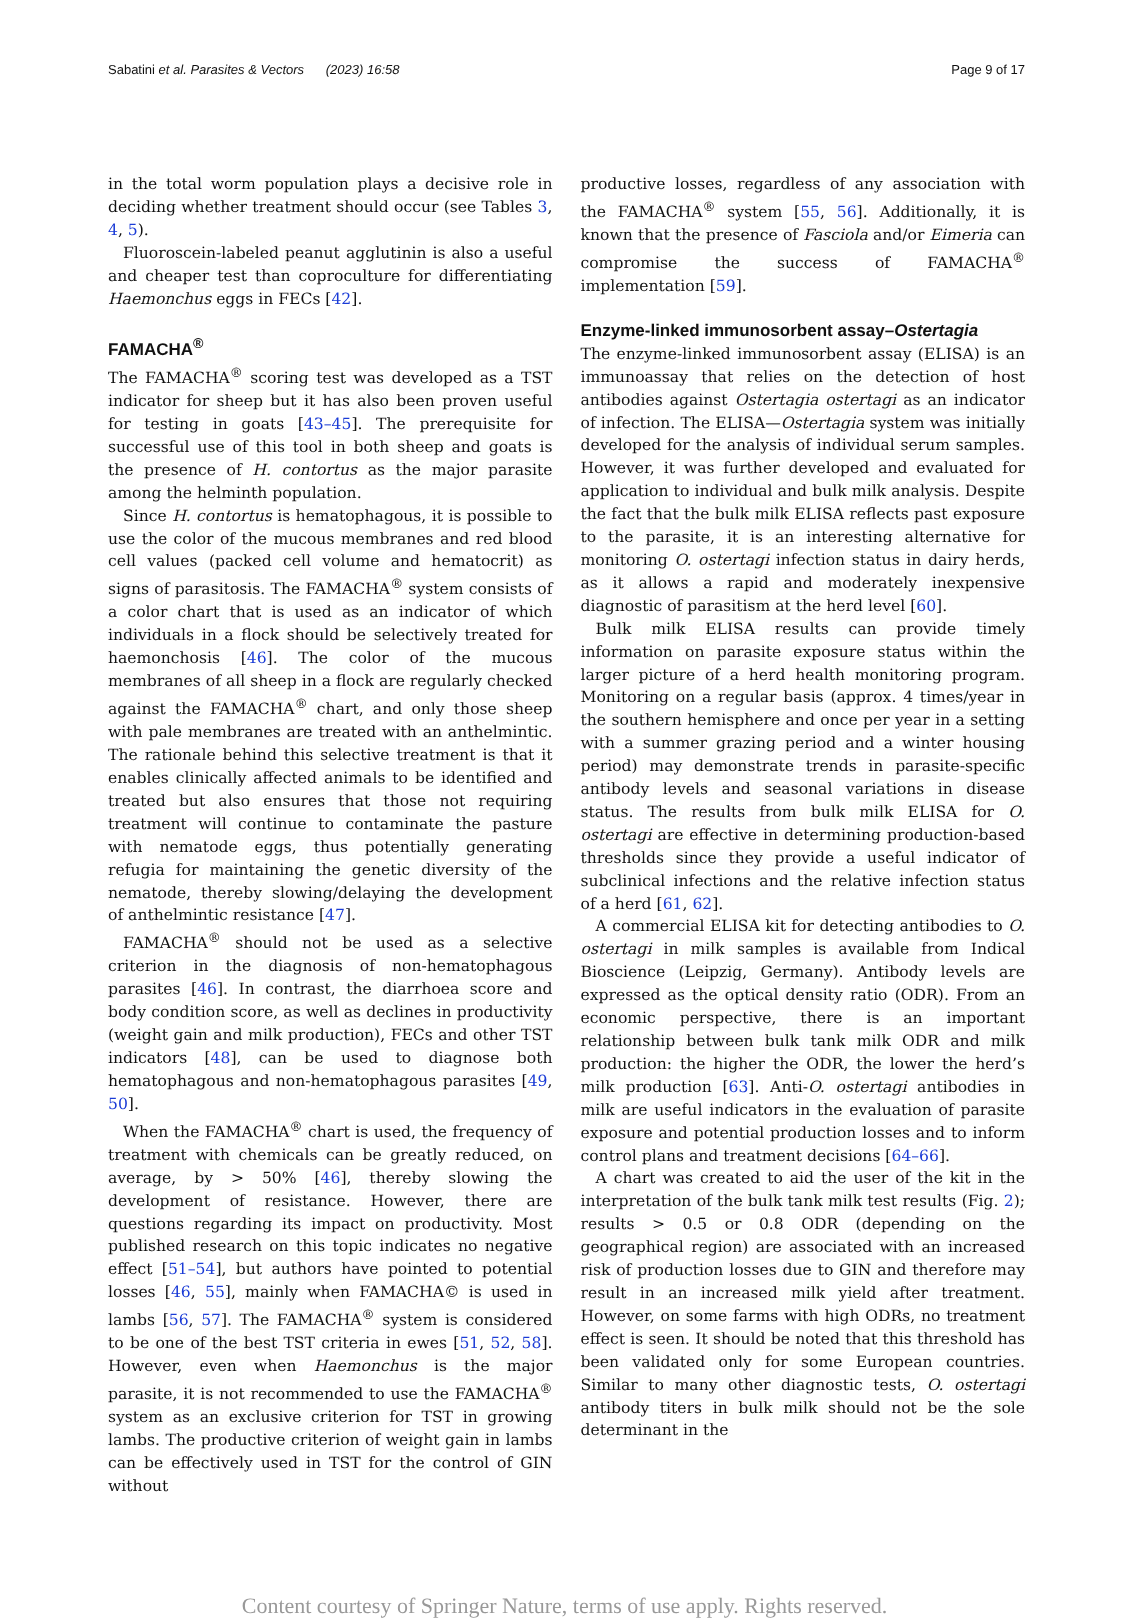Sabatini et al. Parasites & Vectors (2023) 16:58 Page 9 of 17
in the total worm population plays a decisive role in deciding whether treatment should occur (see Tables 3, 4, 5).
Fluoroscein-labeled peanut agglutinin is also a useful and cheaper test than coproculture for differentiating Haemonchus eggs in FECs [42].
FAMACHA<sup>®</sup>
The FAMACHA<sup>®</sup> scoring test was developed as a TST indicator for sheep but it has also been proven useful for testing in goats [43–45]. The prerequisite for successful use of this tool in both sheep and goats is the presence of H. contortus as the major parasite among the helminth population.
Since H. contortus is hematophagous, it is possible to use the color of the mucous membranes and red blood cell values (packed cell volume and hematocrit) as signs of parasitosis. The FAMACHA<sup>®</sup> system consists of a color chart that is used as an indicator of which individuals in a flock should be selectively treated for haemonchosis [46]. The color of the mucous membranes of all sheep in a flock are regularly checked against the FAMACHA<sup>®</sup> chart, and only those sheep with pale membranes are treated with an anthelmintic. The rationale behind this selective treatment is that it enables clinically affected animals to be identified and treated but also ensures that those not requiring treatment will continue to contaminate the pasture with nematode eggs, thus potentially generating refugia for maintaining the genetic diversity of the nematode, thereby slowing/delaying the development of anthelmintic resistance [47].
FAMACHA<sup>®</sup> should not be used as a selective criterion in the diagnosis of non-hematophagous parasites [46]. In contrast, the diarrhoea score and body condition score, as well as declines in productivity (weight gain and milk production), FECs and other TST indicators [48], can be used to diagnose both hematophagous and non-hematophagous parasites [49, 50].
When the FAMACHA<sup>®</sup> chart is used, the frequency of treatment with chemicals can be greatly reduced, on average, by > 50% [46], thereby slowing the development of resistance. However, there are questions regarding its impact on productivity. Most published research on this topic indicates no negative effect [51–54], but authors have pointed to potential losses [46, 55], mainly when FAMACHA© is used in lambs [56, 57]. The FAMACHA<sup>®</sup> system is considered to be one of the best TST criteria in ewes [51, 52, 58]. However, even when Haemonchus is the major parasite, it is not recommended to use the FAMACHA<sup>®</sup> system as an exclusive criterion for TST in growing lambs. The productive criterion of weight gain in lambs can be effectively used in TST for the control of GIN without
productive losses, regardless of any association with the FAMACHA<sup>®</sup> system [55, 56]. Additionally, it is known that the presence of Fasciola and/or Eimeria can compromise the success of FAMACHA<sup>®</sup> implementation [59].
Enzyme-linked immunosorbent assay–Ostertagia
The enzyme-linked immunosorbent assay (ELISA) is an immunoassay that relies on the detection of host antibodies against Ostertagia ostertagi as an indicator of infection. The ELISA—Ostertagia system was initially developed for the analysis of individual serum samples. However, it was further developed and evaluated for application to individual and bulk milk analysis. Despite the fact that the bulk milk ELISA reflects past exposure to the parasite, it is an interesting alternative for monitoring O. ostertagi infection status in dairy herds, as it allows a rapid and moderately inexpensive diagnostic of parasitism at the herd level [60].
Bulk milk ELISA results can provide timely information on parasite exposure status within the larger picture of a herd health monitoring program. Monitoring on a regular basis (approx. 4 times/year in the southern hemisphere and once per year in a setting with a summer grazing period and a winter housing period) may demonstrate trends in parasite-specific antibody levels and seasonal variations in disease status. The results from bulk milk ELISA for O. ostertagi are effective in determining production-based thresholds since they provide a useful indicator of subclinical infections and the relative infection status of a herd [61, 62].
A commercial ELISA kit for detecting antibodies to O. ostertagi in milk samples is available from Indical Bioscience (Leipzig, Germany). Antibody levels are expressed as the optical density ratio (ODR). From an economic perspective, there is an important relationship between bulk tank milk ODR and milk production: the higher the ODR, the lower the herd’s milk production [63]. Anti-O. ostertagi antibodies in milk are useful indicators in the evaluation of parasite exposure and potential production losses and to inform control plans and treatment decisions [64–66].
A chart was created to aid the user of the kit in the interpretation of the bulk tank milk test results (Fig. 2); results > 0.5 or 0.8 ODR (depending on the geographical region) are associated with an increased risk of production losses due to GIN and therefore may result in an increased milk yield after treatment. However, on some farms with high ODRs, no treatment effect is seen. It should be noted that this threshold has been validated only for some European countries. Similar to many other diagnostic tests, O. ostertagi antibody titers in bulk milk should not be the sole determinant in the
Content courtesy of Springer Nature, terms of use apply. Rights reserved.